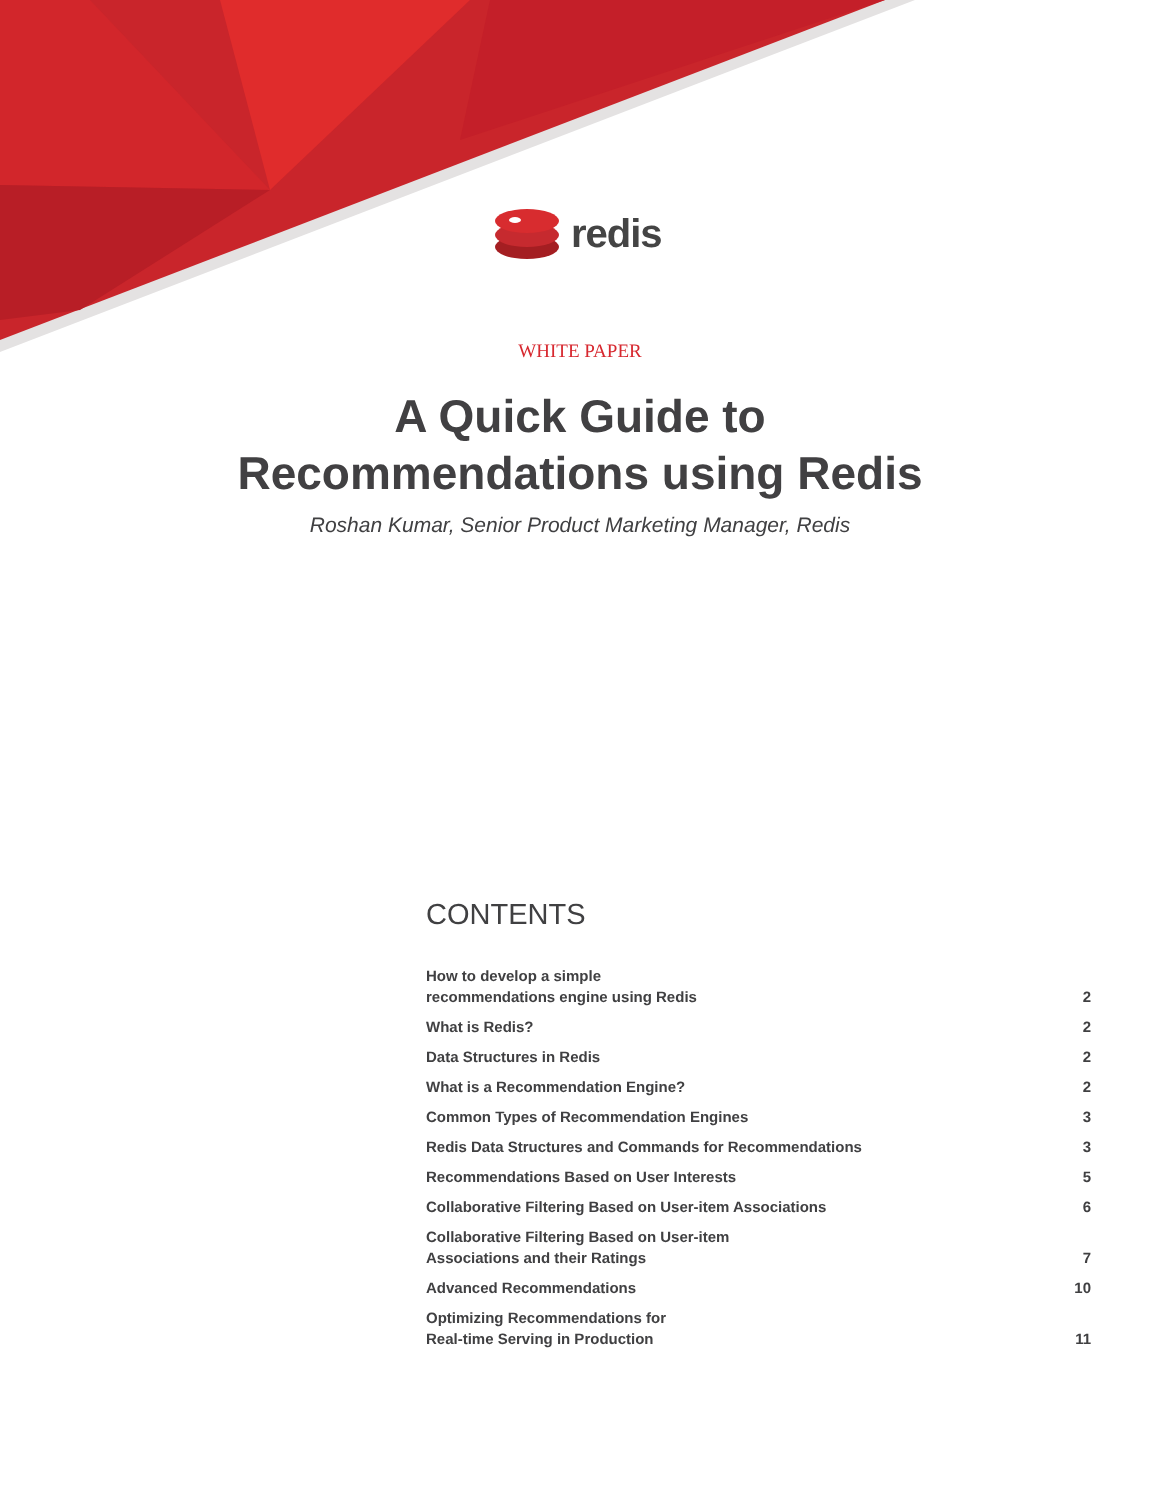redis
WHITE PAPER
A Quick Guide to
Recommendations using Redis
Roshan Kumar, Senior Product Marketing Manager, Redis
CONTENTS
| How to develop a simple recommendations engine using Redis | 2 |
| What is Redis? | 2 |
| Data Structures in Redis | 2 |
| What is a Recommendation Engine? | 2 |
| Common Types of Recommendation Engines | 3 |
| Redis Data Structures and Commands for Recommendations | 3 |
| Recommendations Based on User Interests | 5 |
| Collaborative Filtering Based on User-item Associations | 6 |
| Collaborative Filtering Based on User-item Associations and their Ratings | 7 |
| Advanced Recommendations | 10 |
| Optimizing Recommendations for Real-time Serving in Production | 11 |